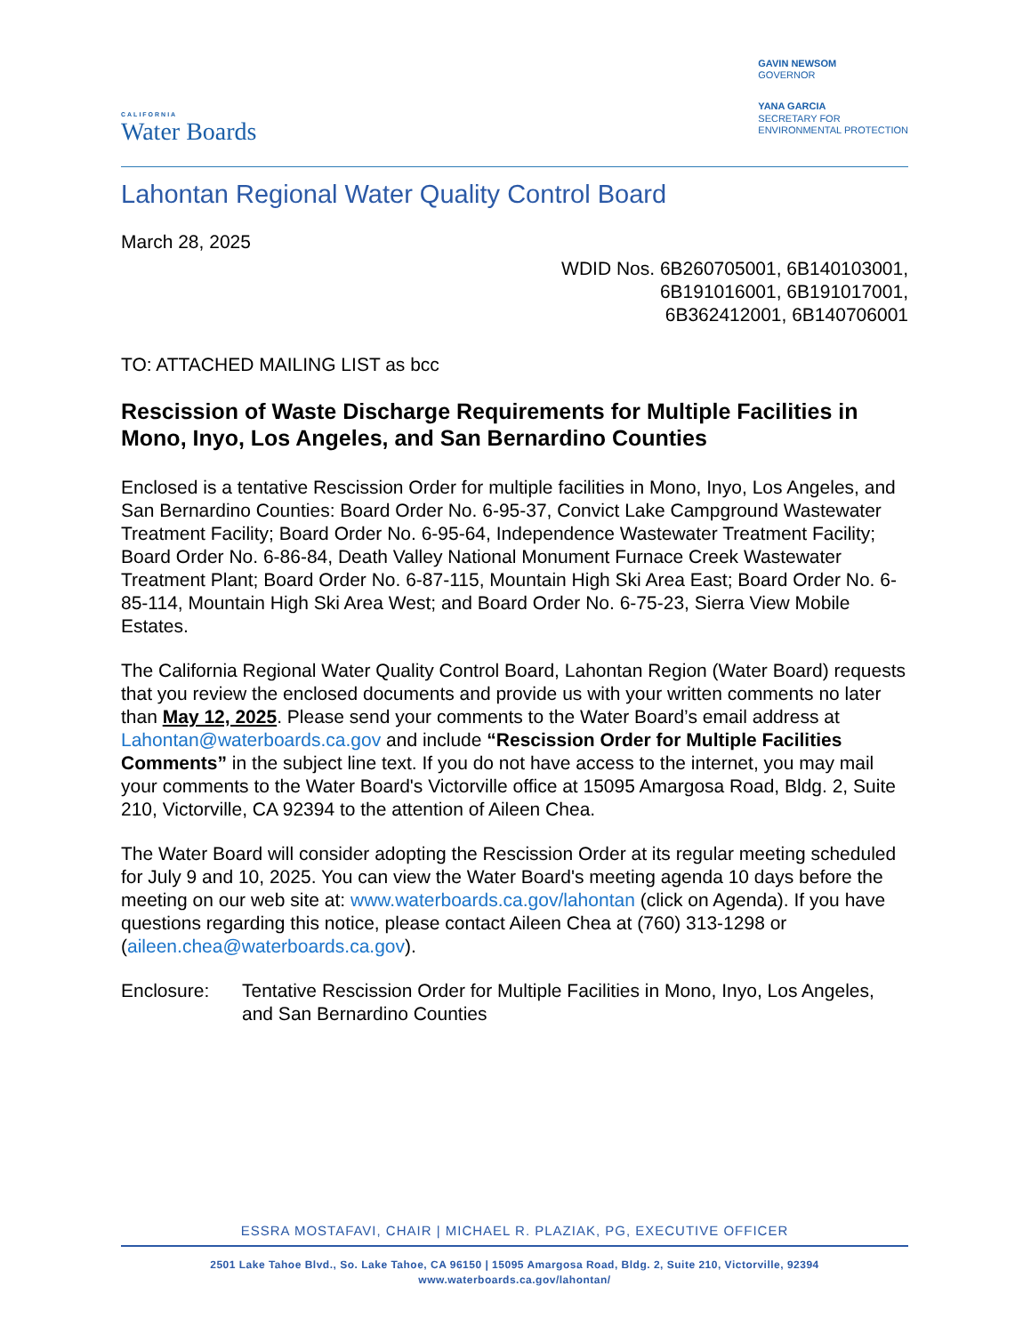CALIFORNIA
Water Boards
GAVIN NEWSOM
GOVERNOR
YANA GARCIA
SECRETARY FOR
ENVIRONMENTAL PROTECTION
Lahontan Regional Water Quality Control Board
March 28, 2025
WDID Nos. 6B260705001, 6B140103001,
6B191016001, 6B191017001,
6B362412001, 6B140706001
TO: ATTACHED MAILING LIST as bcc
Rescission of Waste Discharge Requirements for Multiple Facilities in Mono, Inyo, Los Angeles, and San Bernardino Counties
Enclosed is a tentative Rescission Order for multiple facilities in Mono, Inyo, Los Angeles, and San Bernardino Counties: Board Order No. 6-95-37, Convict Lake Campground Wastewater Treatment Facility; Board Order No. 6-95-64, Independence Wastewater Treatment Facility; Board Order No. 6-86-84, Death Valley National Monument Furnace Creek Wastewater Treatment Plant; Board Order No. 6-87-115, Mountain High Ski Area East; Board Order No. 6-85-114, Mountain High Ski Area West; and Board Order No. 6-75-23, Sierra View Mobile Estates.
The California Regional Water Quality Control Board, Lahontan Region (Water Board) requests that you review the enclosed documents and provide us with your written comments no later than May 12, 2025. Please send your comments to the Water Board’s email address at Lahontan@waterboards.ca.gov and include “Rescission Order for Multiple Facilities Comments” in the subject line text. If you do not have access to the internet, you may mail your comments to the Water Board's Victorville office at 15095 Amargosa Road, Bldg. 2, Suite 210, Victorville, CA 92394 to the attention of Aileen Chea.
The Water Board will consider adopting the Rescission Order at its regular meeting scheduled for July 9 and 10, 2025. You can view the Water Board's meeting agenda 10 days before the meeting on our web site at: www.waterboards.ca.gov/lahontan (click on Agenda). If you have questions regarding this notice, please contact Aileen Chea at (760) 313-1298 or (aileen.chea@waterboards.ca.gov).
Enclosure: Tentative Rescission Order for Multiple Facilities in Mono, Inyo, Los Angeles, and San Bernardino Counties
ESSRA MOSTAFAVI, CHAIR | MICHAEL R. PLAZIAK, PG, EXECUTIVE OFFICER
2501 Lake Tahoe Blvd., So. Lake Tahoe, CA 96150 | 15095 Amargosa Road, Bldg. 2, Suite 210, Victorville, 92394
www.waterboards.ca.gov/lahontan/